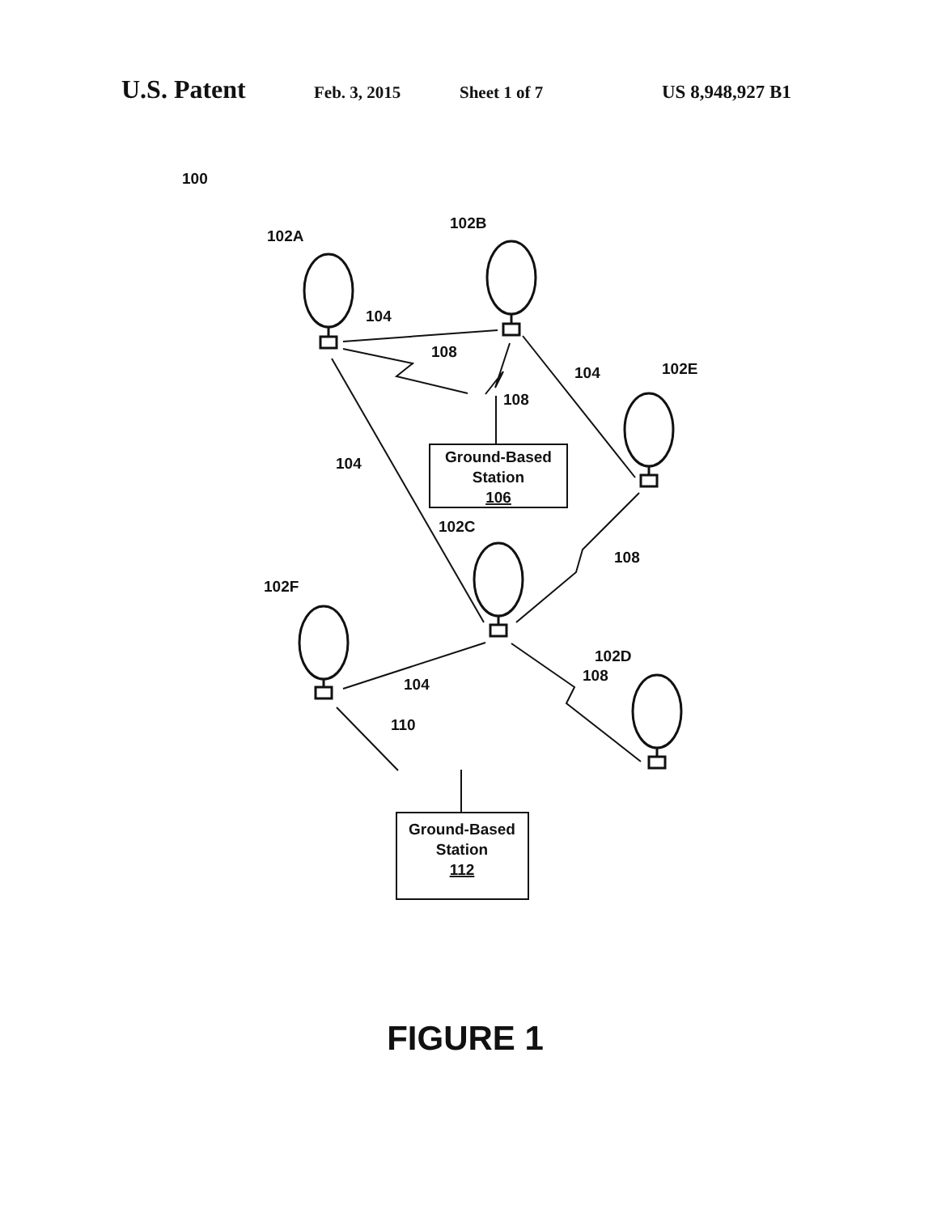U.S. Patent
Feb. 3, 2015 Sheet 1 of 7 US 8,948,927 B1
100
102A
102B
102E
102C
102F
102D
104
108
104
108
104
108
108
104
110
Ground-Based
Station
106
Ground-Based
Station
112
FIGURE 1